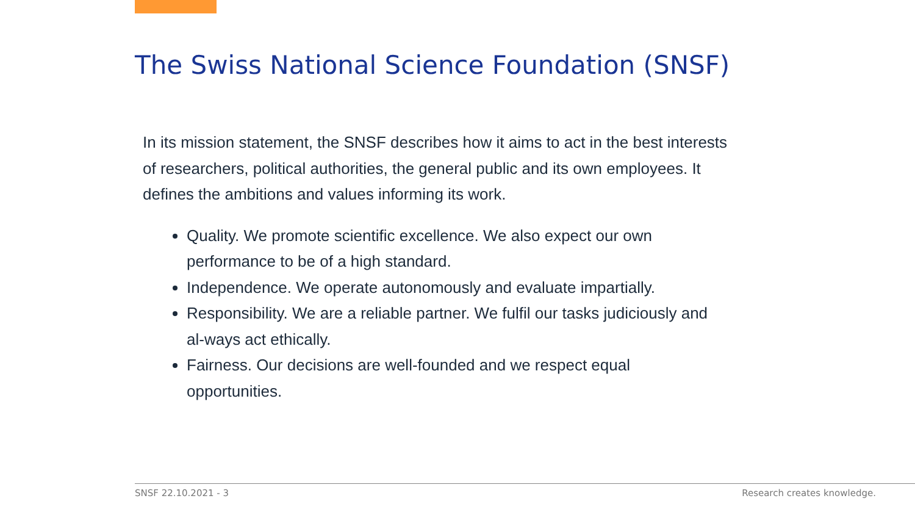The Swiss National Science Foundation (SNSF)
In its mission statement, the SNSF describes how it aims to act in the best interests of researchers, political authorities, the general public and its own employees. It defines the ambitions and values informing its work.
Quality. We promote scientific excellence. We also expect our own performance to be of a high standard.
Independence. We operate autonomously and evaluate impartially.
Responsibility. We are a reliable partner. We fulfil our tasks judiciously and al-ways act ethically.
Fairness. Our decisions are well-founded and we respect equal opportunities.
SNSF 22.10.2021 - 3 Research creates knowledge.